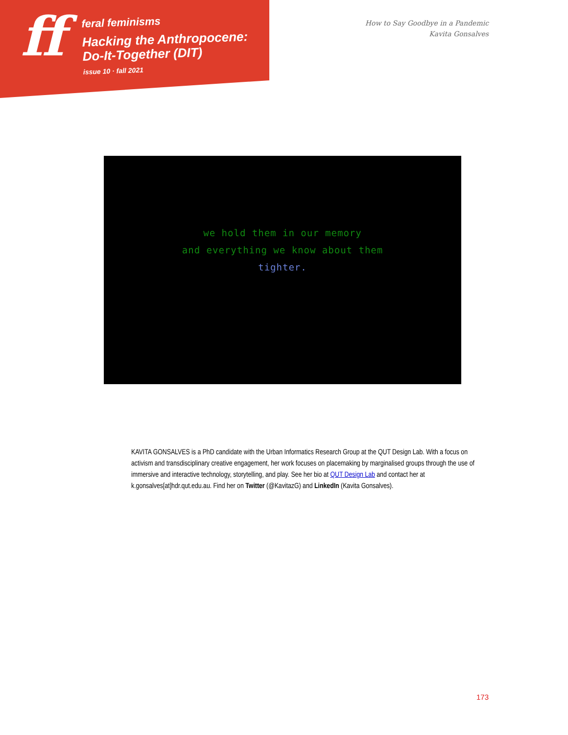ff
feral feminisms
Hacking the Anthropocene:
Do-It-Together (DIT)
issue 10 · fall 2021
How to Say Goodbye in a Pandemic
Kavita Gonsalves
we hold them in our memory
and everything we know about them
tighter.
KAVITA GONSALVES is a PhD candidate with the Urban Informatics Research Group at the QUT Design Lab. With a focus on activism and transdisciplinary creative engagement, her work focuses on placemaking by marginalised groups through the use of immersive and interactive technology, storytelling, and play. See her bio at QUT Design Lab and contact her at k.gonsalves[at]hdr.qut.edu.au. Find her on Twitter (@KavitazG) and LinkedIn (Kavita Gonsalves).
173